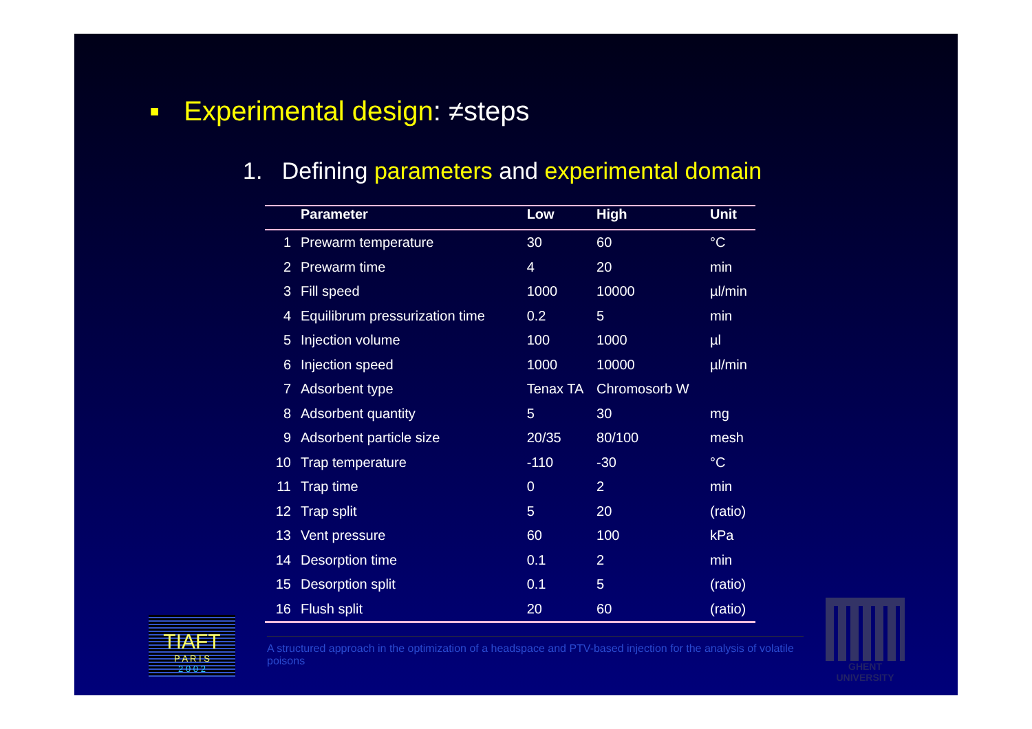■ Experimental design: ≠steps
1. Defining parameters and experimental domain
| | Parameter | Low | High | Unit |
| --- | --- | --- | --- | --- |
| 1 | Prewarm temperature | 30 | 60 | °C |
| 2 | Prewarm time | 4 | 20 | min |
| 3 | Fill speed | 1000 | 10000 | µl/min |
| 4 | Equilibrum pressurization time | 0.2 | 5 | min |
| 5 | Injection volume | 100 | 1000 | µl |
| 6 | Injection speed | 1000 | 10000 | µl/min |
| 7 | Adsorbent type | Tenax TA | Chromosorb W | |
| 8 | Adsorbent quantity | 5 | 30 | mg |
| 9 | Adsorbent particle size | 20/35 | 80/100 | mesh |
| 10 | Trap temperature | -110 | -30 | °C |
| 11 | Trap time | 0 | 2 | min |
| 12 | Trap split | 5 | 20 | (ratio) |
| 13 | Vent pressure | 60 | 100 | kPa |
| 14 | Desorption time | 0.1 | 2 | min |
| 15 | Desorption split | 0.1 | 5 | (ratio) |
| 16 | Flush split | 20 | 60 | (ratio) |
TIAFT
P A R I S
2 0 0 2
A structured approach in the optimization of a headspace and PTV-based injection for the analysis of volatile poisons
GHENT
UNIVERSITY